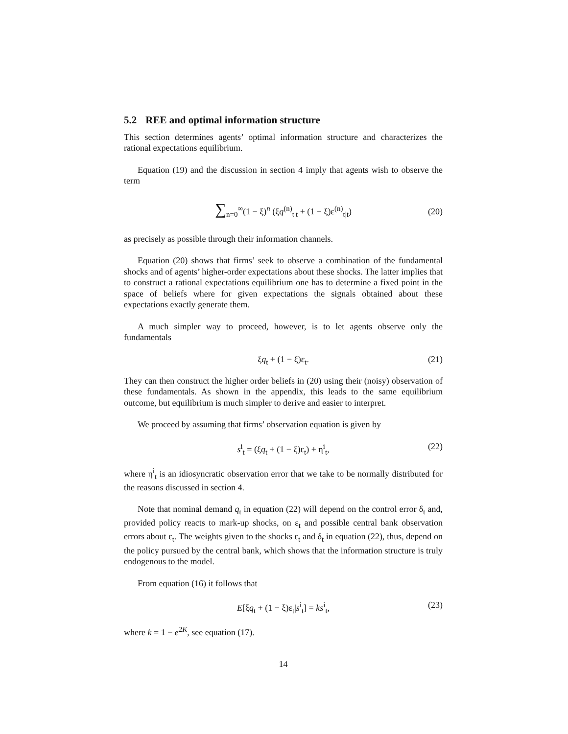5.2 REE and optimal information structure
This section determines agents’ optimal information structure and characterizes the rational expectations equilibrium.
Equation (19) and the discussion in section 4 imply that agents wish to observe the term
∑<sub>n=0</sub><sup>∞</sup>(1 − ξ)<sup>n</sup> (ξq<sup>(n)</sup><sub>t|t</sub> + (1 − ξ)ε<sup>(n)</sup><sub>t|t</sub>) (20)
as precisely as possible through their information channels.
Equation (20) shows that firms’ seek to observe a combination of the fundamental shocks and of agents’ higher-order expectations about these shocks. The latter implies that to construct a rational expectations equilibrium one has to determine a fixed point in the space of beliefs where for given expectations the signals obtained about these expectations exactly generate them.
A much simpler way to proceed, however, is to let agents observe only the fundamentals
ξq<sub>t</sub> + (1 − ξ)ε<sub>t</sub>. (21)
They can then construct the higher order beliefs in (20) using their (noisy) observation of these fundamentals. As shown in the appendix, this leads to the same equilibrium outcome, but equilibrium is much simpler to derive and easier to interpret.
We proceed by assuming that firms’ observation equation is given by
s<sup>i</sup><sub>t</sub> = (ξq<sub>t</sub> + (1 − ξ)ε<sub>t</sub>) + η<sup>i</sup><sub>t</sub>, (22)
where η<sup>i</sup><sub>t</sub> is an idiosyncratic observation error that we take to be normally distributed for the reasons discussed in section 4.
Note that nominal demand q<sub>t</sub> in equation (22) will depend on the control error δ<sub>t</sub> and, provided policy reacts to mark-up shocks, on ε<sub>t</sub> and possible central bank observation errors about ε<sub>t</sub>. The weights given to the shocks ε<sub>t</sub> and δ<sub>t</sub> in equation (22), thus, depend on the policy pursued by the central bank, which shows that the information structure is truly endogenous to the model.
From equation (16) it follows that
E[ξq<sub>t</sub> + (1 − ξ)ε<sub>t</sub>|s<sup>i</sup><sub>t</sub>] = ks<sup>i</sup><sub>t</sub>, (23)
where k = 1 − e<sup>2K</sup>, see equation (17).
14